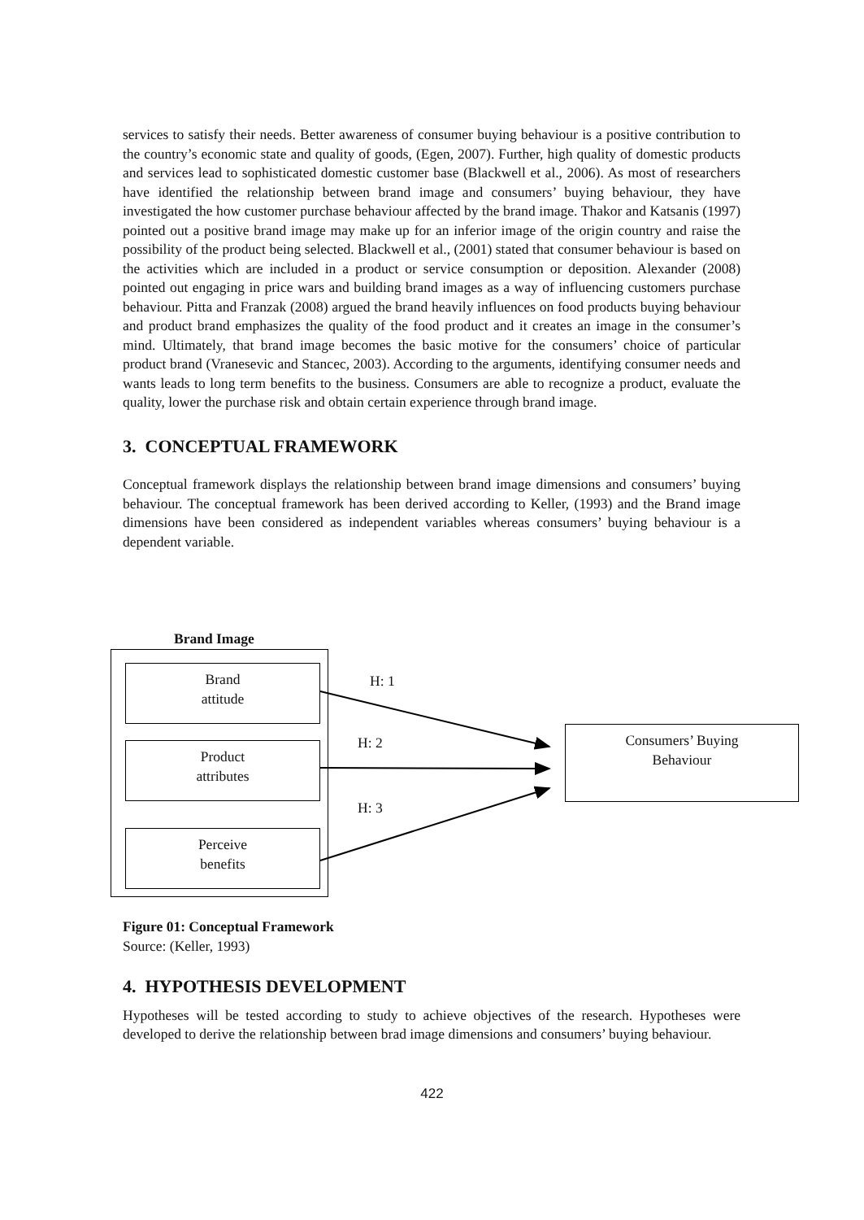services to satisfy their needs. Better awareness of consumer buying behaviour is a positive contribution to the country’s economic state and quality of goods, (Egen, 2007). Further, high quality of domestic products and services lead to sophisticated domestic customer base (Blackwell et al., 2006). As most of researchers have identified the relationship between brand image and consumers’ buying behaviour, they have investigated the how customer purchase behaviour affected by the brand image. Thakor and Katsanis (1997) pointed out a positive brand image may make up for an inferior image of the origin country and raise the possibility of the product being selected. Blackwell et al., (2001) stated that consumer behaviour is based on the activities which are included in a product or service consumption or deposition. Alexander (2008) pointed out engaging in price wars and building brand images as a way of influencing customers purchase behaviour. Pitta and Franzak (2008) argued the brand heavily influences on food products buying behaviour and product brand emphasizes the quality of the food product and it creates an image in the consumer’s mind. Ultimately, that brand image becomes the basic motive for the consumers’ choice of particular product brand (Vranesevic and Stancec, 2003). According to the arguments, identifying consumer needs and wants leads to long term benefits to the business. Consumers are able to recognize a product, evaluate the quality, lower the purchase risk and obtain certain experience through brand image.
3. CONCEPTUAL FRAMEWORK
Conceptual framework displays the relationship between brand image dimensions and consumers’ buying behaviour. The conceptual framework has been derived according to Keller, (1993) and the Brand image dimensions have been considered as independent variables whereas consumers’ buying behaviour is a dependent variable.
Brand Image
Brand
attitude
Product
attributes
Perceive
benefits
Consumers’ Buying
Behaviour
H: 1
H: 2
H: 3
Figure 01: Conceptual Framework
Source: (Keller, 1993)
4. HYPOTHESIS DEVELOPMENT
Hypotheses will be tested according to study to achieve objectives of the research. Hypotheses were developed to derive the relationship between brad image dimensions and consumers’ buying behaviour.
422